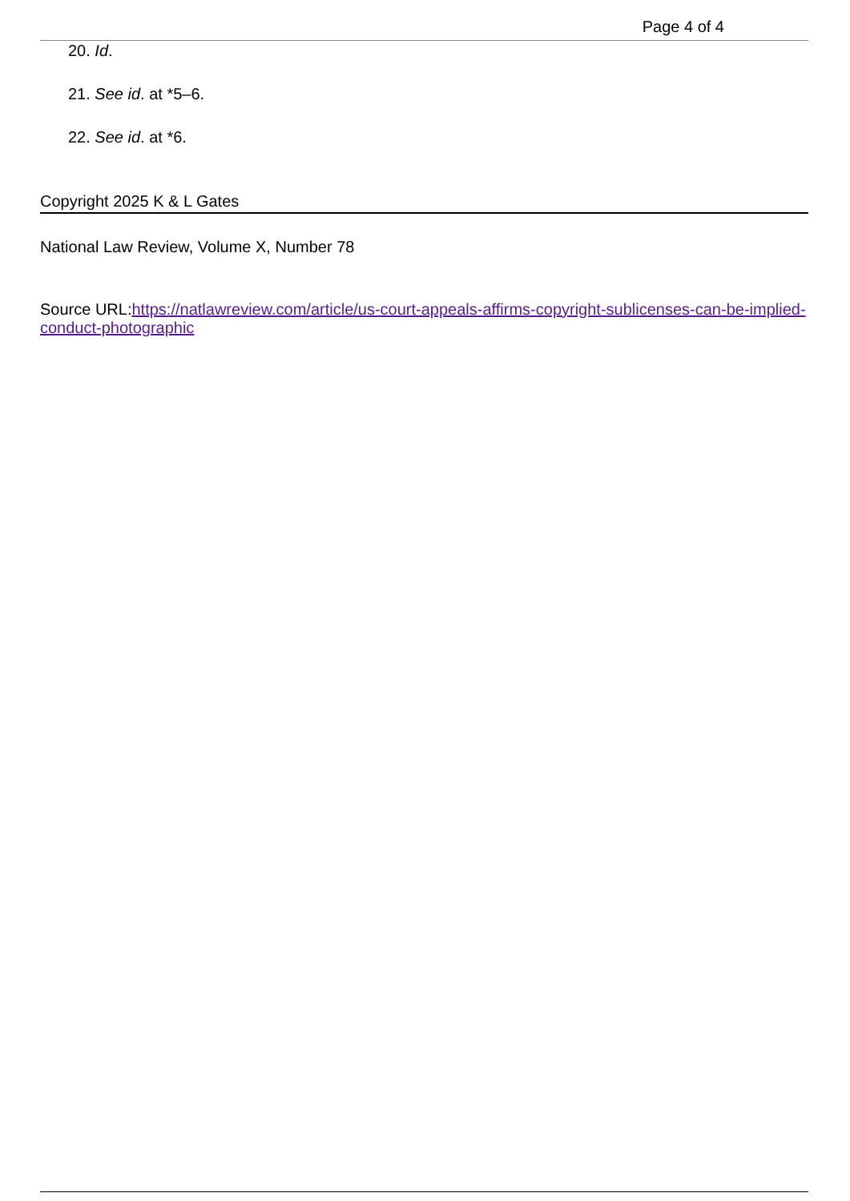Page 4 of 4
20. Id.
21. See id. at *5–6.
22. See id. at *6.
Copyright 2025 K & L Gates
National Law Review, Volume X, Number 78
Source URL:https://natlawreview.com/article/us-court-appeals-affirms-copyright-sublicenses-can-be-implied-conduct-photographic